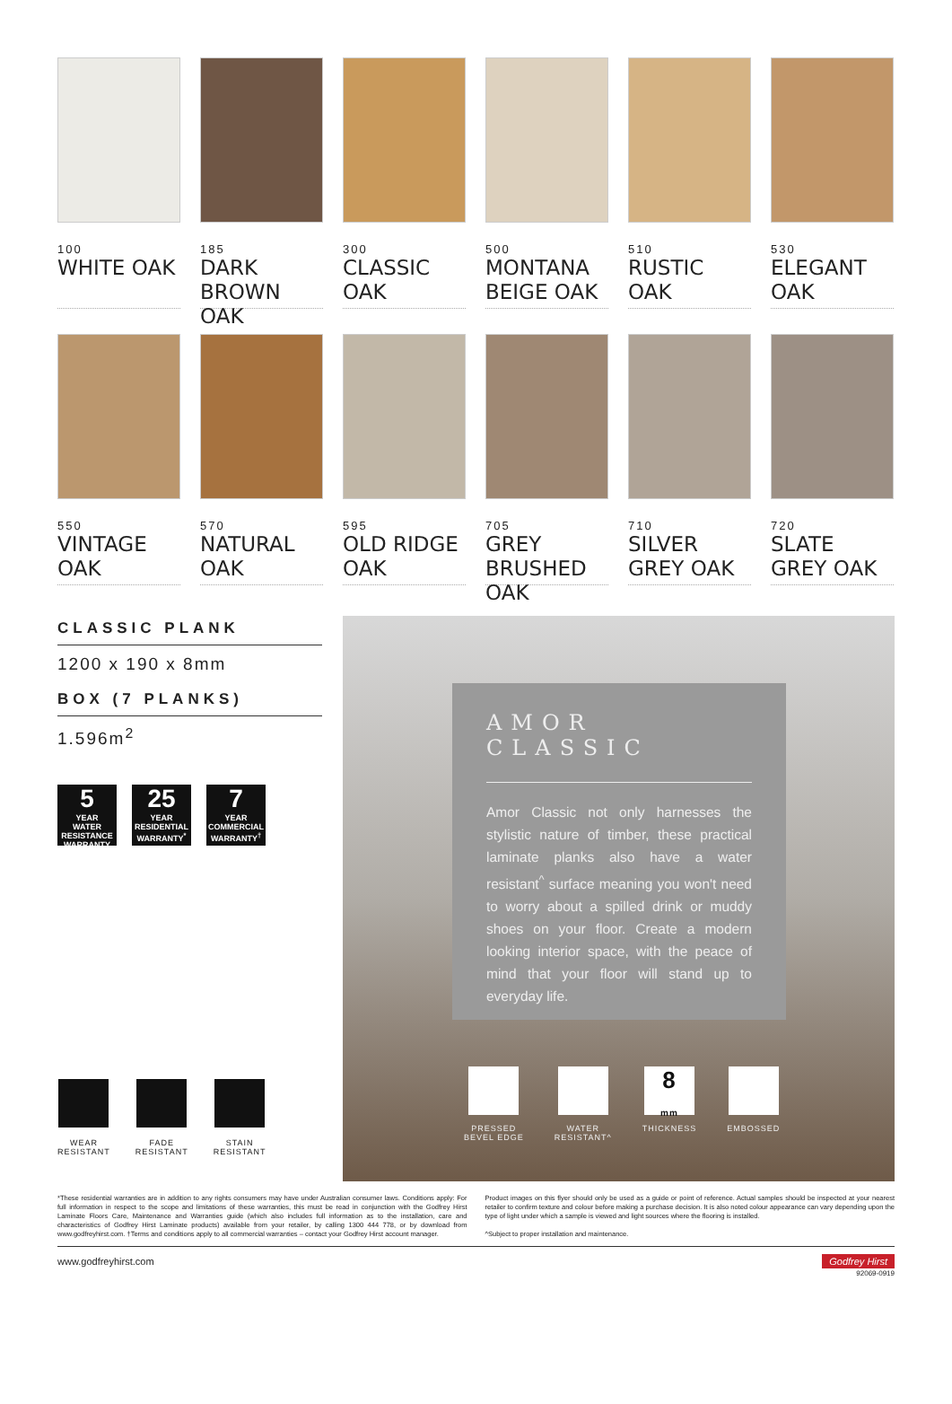100
WHITE OAK
185
DARK BROWN OAK
300
CLASSIC OAK
500
MONTANA BEIGE OAK
510
RUSTIC OAK
530
ELEGANT OAK
550
VINTAGE OAK
570
NATURAL OAK
595
OLD RIDGE OAK
705
GREY BRUSHED OAK
710
SILVER GREY OAK
720
SLATE GREY OAK
CLASSIC PLANK
1200 x 190 x 8mm
BOX (7 PLANKS)
1.596m<sup>2</sup>
5
YEAR
WATER RESISTANCE WARRANTY
25
YEAR
RESIDENTIAL WARRANTY<sup>*</sup>
7
YEAR
COMMERCIAL WARRANTY<sup>†</sup>
WEAR
RESISTANT
FADE
RESISTANT
STAIN
RESISTANT
AMOR CLASSIC
Amor Classic not only harnesses the stylistic nature of timber, these practical laminate planks also have a water resistant<sup>^</sup> surface meaning you won't need to worry about a spilled drink or muddy shoes on your floor. Create a modern looking interior space, with the peace of mind that your floor will stand up to everyday life.
PRESSED
BEVEL EDGE
WATER
RESISTANT^
8
mm
THICKNESS
EMBOSSED
*These residential warranties are in addition to any rights consumers may have under Australian consumer laws. Conditions apply: For full information in respect to the scope and limitations of these warranties, this must be read in conjunction with the Godfrey Hirst Laminate Floors Care, Maintenance and Warranties guide (which also includes full information as to the installation, care and characteristics of Godfrey Hirst Laminate products) available from your retailer, by calling 1300 444 778, or by download from www.godfreyhirst.com. †Terms and conditions apply to all commercial warranties – contact your Godfrey Hirst account manager.
Product images on this flyer should only be used as a guide or point of reference. Actual samples should be inspected at your nearest retailer to confirm texture and colour before making a purchase decision. It is also noted colour appearance can vary depending upon the type of light under which a sample is viewed and light sources where the flooring is installed.
^Subject to proper installation and maintenance.
www.godfreyhirst.com Godfrey Hirst
92069-0919